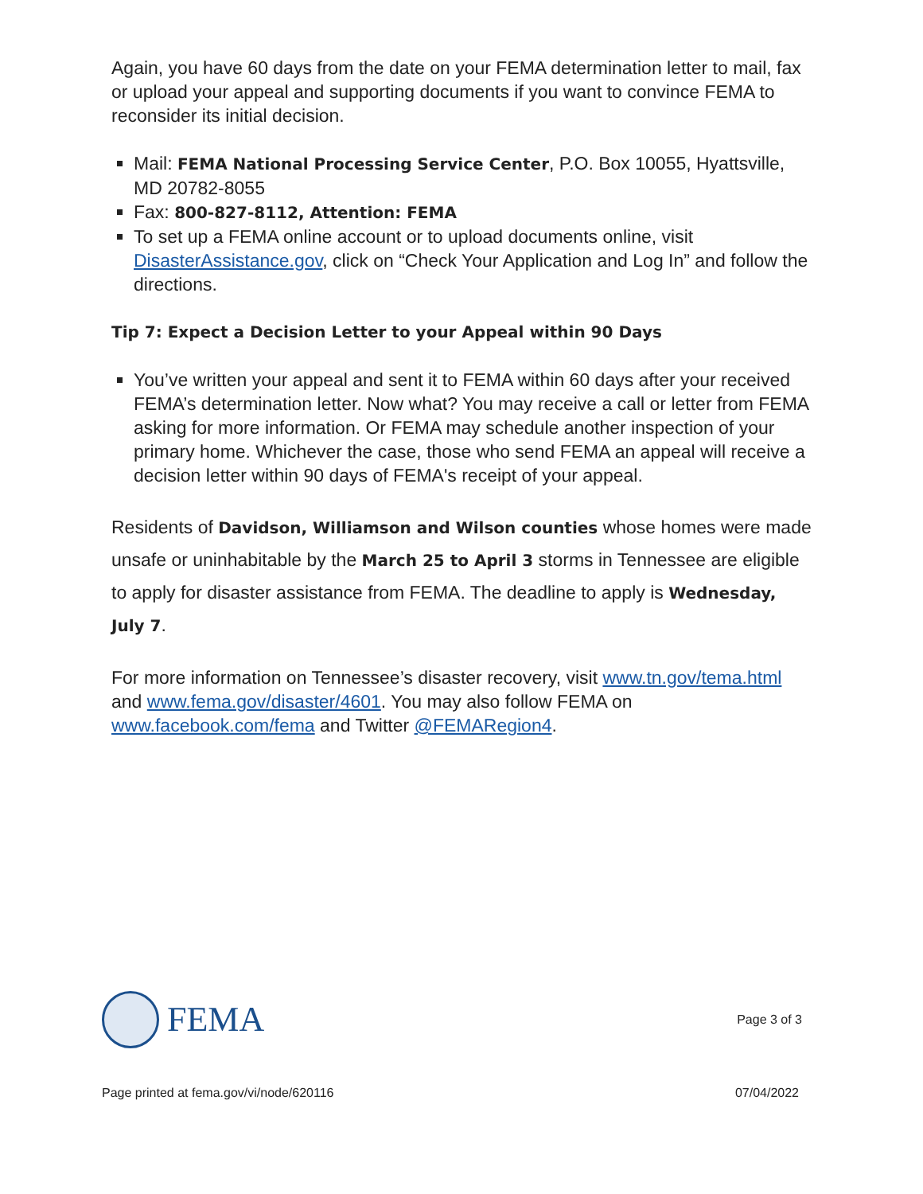Again, you have 60 days from the date on your FEMA determination letter to mail, fax or upload your appeal and supporting documents if you want to convince FEMA to reconsider its initial decision.
Mail: FEMA National Processing Service Center, P.O. Box 10055, Hyattsville, MD 20782-8055
Fax: 800-827-8112, Attention: FEMA
To set up a FEMA online account or to upload documents online, visit DisasterAssistance.gov, click on “Check Your Application and Log In” and follow the directions.
Tip 7: Expect a Decision Letter to your Appeal within 90 Days
You’ve written your appeal and sent it to FEMA within 60 days after your received FEMA’s determination letter. Now what? You may receive a call or letter from FEMA asking for more information. Or FEMA may schedule another inspection of your primary home. Whichever the case, those who send FEMA an appeal will receive a decision letter within 90 days of FEMA's receipt of your appeal.
Residents of Davidson, Williamson and Wilson counties whose homes were made unsafe or uninhabitable by the March 25 to April 3 storms in Tennessee are eligible to apply for disaster assistance from FEMA. The deadline to apply is Wednesday, July 7.
For more information on Tennessee’s disaster recovery, visit www.tn.gov/tema.html and www.fema.gov/disaster/4601. You may also follow FEMA on www.facebook.com/fema and Twitter @FEMARegion4.
FEMA
Page 3 of 3
Page printed at fema.gov/vi/node/620116
07/04/2022